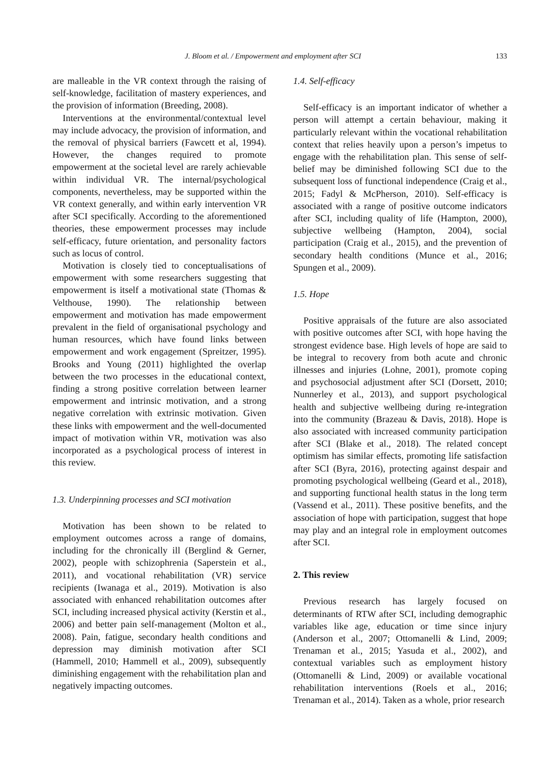J. Bloom et al. / Empowerment and employment after SCI 133
are malleable in the VR context through the raising of self-knowledge, facilitation of mastery experiences, and the provision of information (Breeding, 2008).
Interventions at the environmental/contextual level may include advocacy, the provision of information, and the removal of physical barriers (Fawcett et al, 1994). However, the changes required to promote empowerment at the societal level are rarely achievable within individual VR. The internal/psychological components, nevertheless, may be supported within the VR context generally, and within early intervention VR after SCI specifically. According to the aforementioned theories, these empowerment processes may include self-efficacy, future orientation, and personality factors such as locus of control.
Motivation is closely tied to conceptualisations of empowerment with some researchers suggesting that empowerment is itself a motivational state (Thomas & Velthouse, 1990). The relationship between empowerment and motivation has made empowerment prevalent in the field of organisational psychology and human resources, which have found links between empowerment and work engagement (Spreitzer, 1995). Brooks and Young (2011) highlighted the overlap between the two processes in the educational context, finding a strong positive correlation between learner empowerment and intrinsic motivation, and a strong negative correlation with extrinsic motivation. Given these links with empowerment and the well-documented impact of motivation within VR, motivation was also incorporated as a psychological process of interest in this review.
1.3. Underpinning processes and SCI motivation
Motivation has been shown to be related to employment outcomes across a range of domains, including for the chronically ill (Berglind & Gerner, 2002), people with schizophrenia (Saperstein et al., 2011), and vocational rehabilitation (VR) service recipients (Iwanaga et al., 2019). Motivation is also associated with enhanced rehabilitation outcomes after SCI, including increased physical activity (Kerstin et al., 2006) and better pain self-management (Molton et al., 2008). Pain, fatigue, secondary health conditions and depression may diminish motivation after SCI (Hammell, 2010; Hammell et al., 2009), subsequently diminishing engagement with the rehabilitation plan and negatively impacting outcomes.
1.4. Self-efficacy
Self-efficacy is an important indicator of whether a person will attempt a certain behaviour, making it particularly relevant within the vocational rehabilitation context that relies heavily upon a person’s impetus to engage with the rehabilitation plan. This sense of self-belief may be diminished following SCI due to the subsequent loss of functional independence (Craig et al., 2015; Fadyl & McPherson, 2010). Self-efficacy is associated with a range of positive outcome indicators after SCI, including quality of life (Hampton, 2000), subjective wellbeing (Hampton, 2004), social participation (Craig et al., 2015), and the prevention of secondary health conditions (Munce et al., 2016; Spungen et al., 2009).
1.5. Hope
Positive appraisals of the future are also associated with positive outcomes after SCI, with hope having the strongest evidence base. High levels of hope are said to be integral to recovery from both acute and chronic illnesses and injuries (Lohne, 2001), promote coping and psychosocial adjustment after SCI (Dorsett, 2010; Nunnerley et al., 2013), and support psychological health and subjective wellbeing during re-integration into the community (Brazeau & Davis, 2018). Hope is also associated with increased community participation after SCI (Blake et al., 2018). The related concept optimism has similar effects, promoting life satisfaction after SCI (Byra, 2016), protecting against despair and promoting psychological wellbeing (Geard et al., 2018), and supporting functional health status in the long term (Vassend et al., 2011). These positive benefits, and the association of hope with participation, suggest that hope may play and an integral role in employment outcomes after SCI.
2. This review
Previous research has largely focused on determinants of RTW after SCI, including demographic variables like age, education or time since injury (Anderson et al., 2007; Ottomanelli & Lind, 2009; Trenaman et al., 2015; Yasuda et al., 2002), and contextual variables such as employment history (Ottomanelli & Lind, 2009) or available vocational rehabilitation interventions (Roels et al., 2016; Trenaman et al., 2014). Taken as a whole, prior research